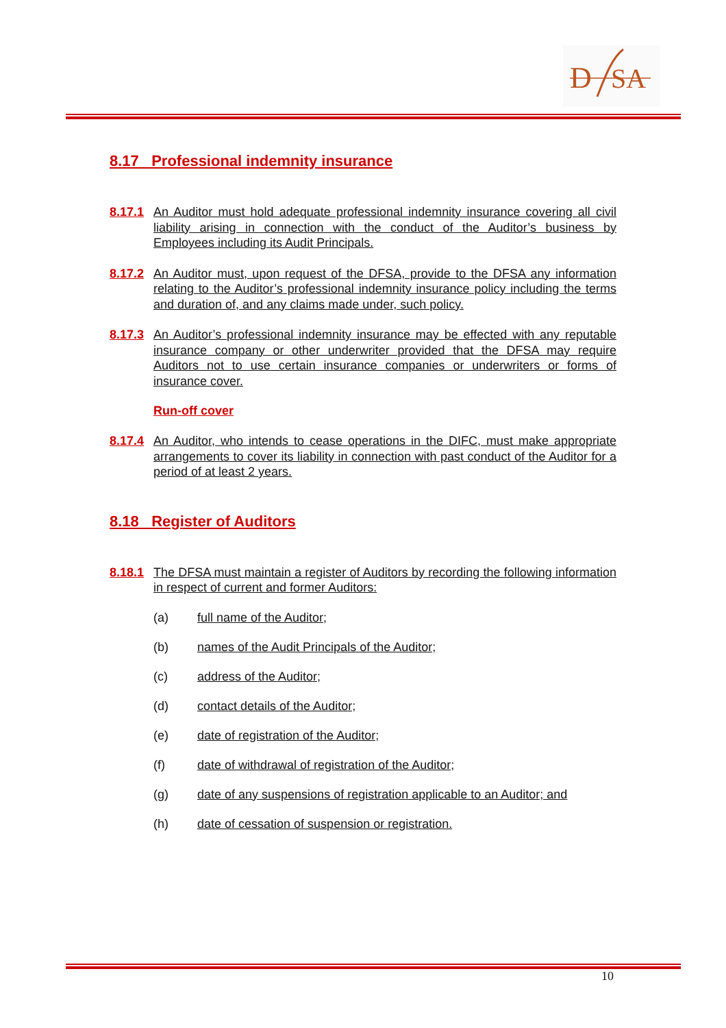D
SA
8.17 Professional indemnity insurance
8.17.1 An Auditor must hold adequate professional indemnity insurance covering all civil liability arising in connection with the conduct of the Auditor’s business by Employees including its Audit Principals.
8.17.2 An Auditor must, upon request of the DFSA, provide to the DFSA any information relating to the Auditor’s professional indemnity insurance policy including the terms and duration of, and any claims made under, such policy.
8.17.3 An Auditor’s professional indemnity insurance may be effected with any reputable insurance company or other underwriter provided that the DFSA may require Auditors not to use certain insurance companies or underwriters or forms of insurance cover.
Run-off cover
8.17.4 An Auditor, who intends to cease operations in the DIFC, must make appropriate arrangements to cover its liability in connection with past conduct of the Auditor for a period of at least 2 years.
8.18 Register of Auditors
8.18.1 The DFSA must maintain a register of Auditors by recording the following information in respect of current and former Auditors:
(a) full name of the Auditor;
(b) names of the Audit Principals of the Auditor;
(c) address of the Auditor;
(d) contact details of the Auditor;
(e) date of registration of the Auditor;
(f) date of withdrawal of registration of the Auditor;
(g) date of any suspensions of registration applicable to an Auditor; and
(h) date of cessation of suspension or registration.
10